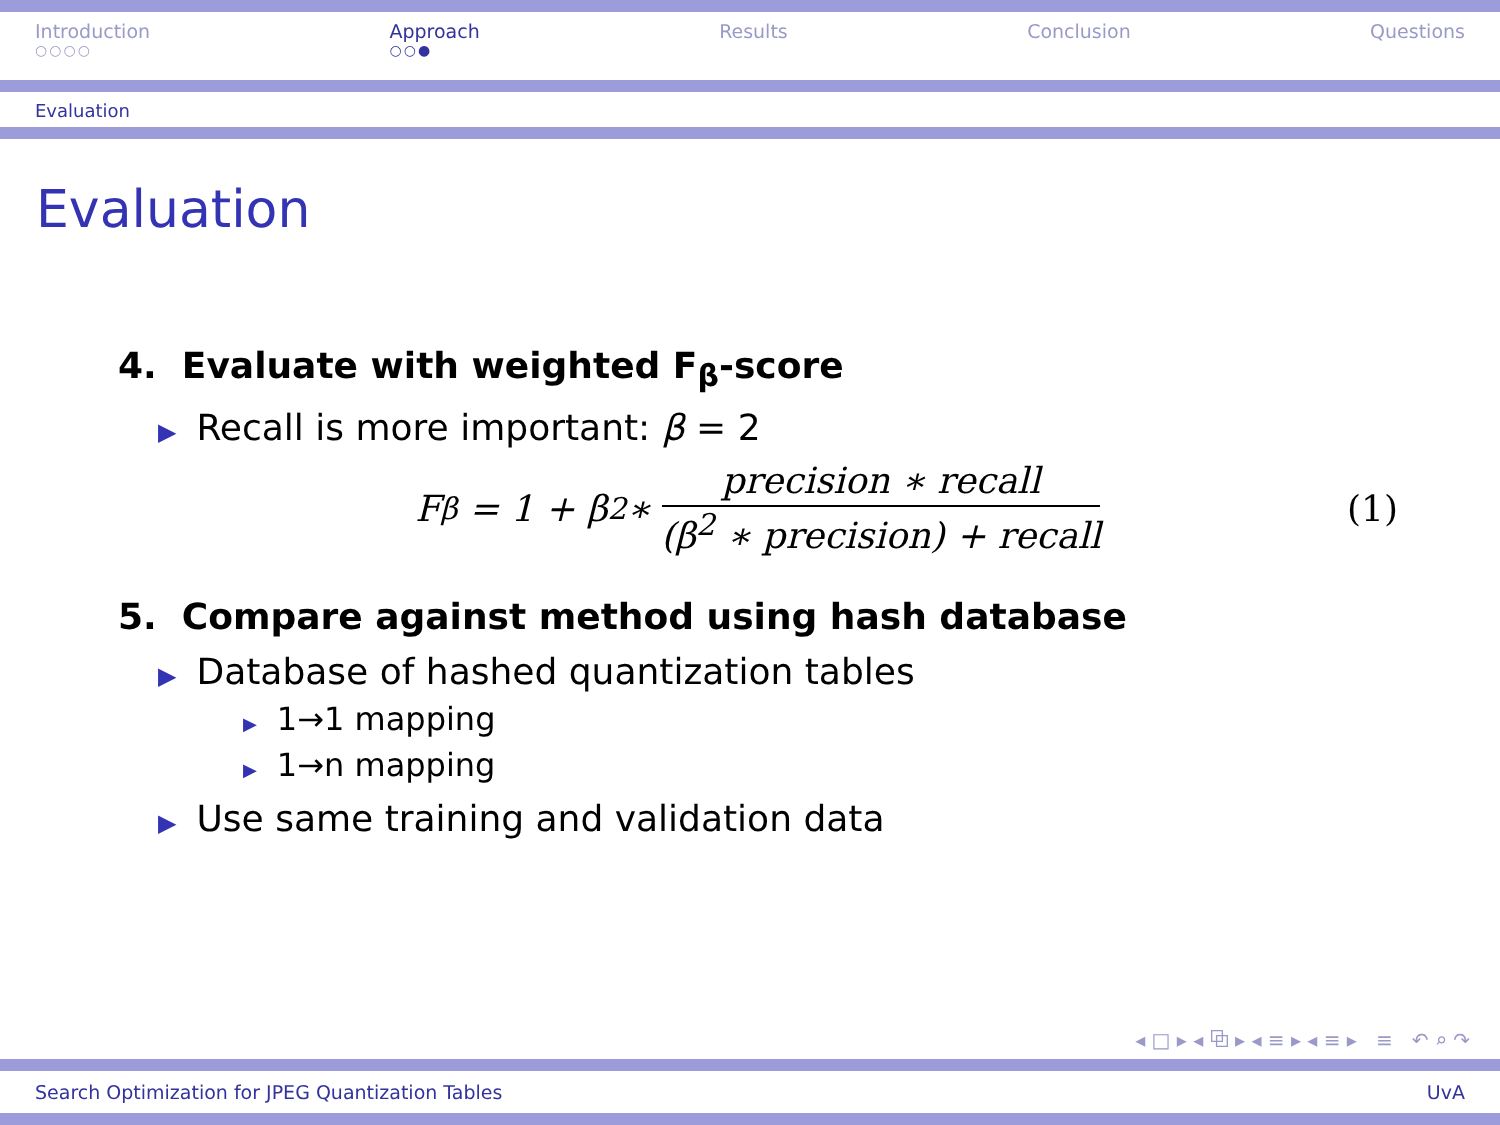Introduction
○○○○
Approach
○○●
Results Conclusion Questions
Evaluation
Evaluation
4. Evaluate with weighted F<sub>β</sub>-score
▶ Recall is more important: β = 2
F<sub>β</sub> = 1 + β<sup>2</sup> ∗ precision ∗ recall (β<sup>2</sup> ∗ precision) + recall (1)
5. Compare against method using hash database
▶ Database of hashed quantization tables
▶ 1→1 mapping
▶ 1→n mapping
▶ Use same training and validation data
◂ □ ▸ ◂ ⧉ ▸ ◂ ≡ ▸ ◂ ≡ ▸ ≡ ↶ ⌕ ↷
Search Optimization for JPEG Quantization Tables UvA